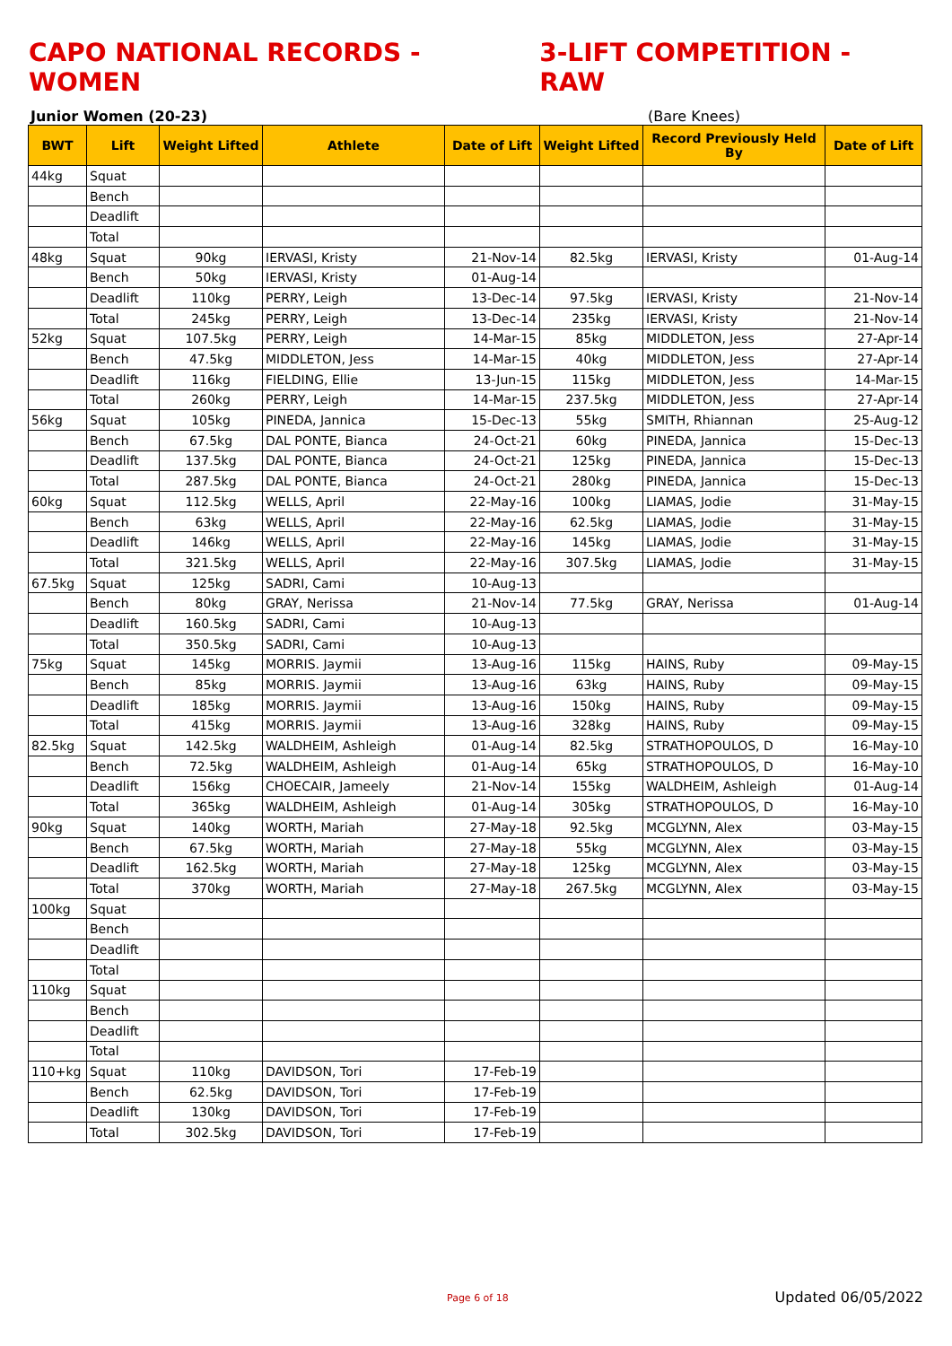CAPO NATIONAL RECORDS - WOMEN 3-LIFT COMPETITION - RAW
Junior Women (20-23) (Bare Knees)
| BWT | Lift | Weight Lifted | Athlete | Date of Lift | Weight Lifted | Record Previously Held By | Date of Lift |
| --- | --- | --- | --- | --- | --- | --- | --- |
| 44kg | Squat | | | | | | |
| | Bench | | | | | | |
| | Deadlift | | | | | | |
| | Total | | | | | | |
| 48kg | Squat | 90kg | IERVASI, Kristy | 21-Nov-14 | 82.5kg | IERVASI, Kristy | 01-Aug-14 |
| | Bench | 50kg | IERVASI, Kristy | 01-Aug-14 | | | |
| | Deadlift | 110kg | PERRY, Leigh | 13-Dec-14 | 97.5kg | IERVASI, Kristy | 21-Nov-14 |
| | Total | 245kg | PERRY, Leigh | 13-Dec-14 | 235kg | IERVASI, Kristy | 21-Nov-14 |
| 52kg | Squat | 107.5kg | PERRY, Leigh | 14-Mar-15 | 85kg | MIDDLETON, Jess | 27-Apr-14 |
| | Bench | 47.5kg | MIDDLETON, Jess | 14-Mar-15 | 40kg | MIDDLETON, Jess | 27-Apr-14 |
| | Deadlift | 116kg | FIELDING, Ellie | 13-Jun-15 | 115kg | MIDDLETON, Jess | 14-Mar-15 |
| | Total | 260kg | PERRY, Leigh | 14-Mar-15 | 237.5kg | MIDDLETON, Jess | 27-Apr-14 |
| 56kg | Squat | 105kg | PINEDA, Jannica | 15-Dec-13 | 55kg | SMITH, Rhiannan | 25-Aug-12 |
| | Bench | 67.5kg | DAL PONTE, Bianca | 24-Oct-21 | 60kg | PINEDA, Jannica | 15-Dec-13 |
| | Deadlift | 137.5kg | DAL PONTE, Bianca | 24-Oct-21 | 125kg | PINEDA, Jannica | 15-Dec-13 |
| | Total | 287.5kg | DAL PONTE, Bianca | 24-Oct-21 | 280kg | PINEDA, Jannica | 15-Dec-13 |
| 60kg | Squat | 112.5kg | WELLS, April | 22-May-16 | 100kg | LIAMAS, Jodie | 31-May-15 |
| | Bench | 63kg | WELLS, April | 22-May-16 | 62.5kg | LIAMAS, Jodie | 31-May-15 |
| | Deadlift | 146kg | WELLS, April | 22-May-16 | 145kg | LIAMAS, Jodie | 31-May-15 |
| | Total | 321.5kg | WELLS, April | 22-May-16 | 307.5kg | LIAMAS, Jodie | 31-May-15 |
| 67.5kg | Squat | 125kg | SADRI, Cami | 10-Aug-13 | | | |
| | Bench | 80kg | GRAY, Nerissa | 21-Nov-14 | 77.5kg | GRAY, Nerissa | 01-Aug-14 |
| | Deadlift | 160.5kg | SADRI, Cami | 10-Aug-13 | | | |
| | Total | 350.5kg | SADRI, Cami | 10-Aug-13 | | | |
| 75kg | Squat | 145kg | MORRIS. Jaymii | 13-Aug-16 | 115kg | HAINS, Ruby | 09-May-15 |
| | Bench | 85kg | MORRIS. Jaymii | 13-Aug-16 | 63kg | HAINS, Ruby | 09-May-15 |
| | Deadlift | 185kg | MORRIS. Jaymii | 13-Aug-16 | 150kg | HAINS, Ruby | 09-May-15 |
| | Total | 415kg | MORRIS. Jaymii | 13-Aug-16 | 328kg | HAINS, Ruby | 09-May-15 |
| 82.5kg | Squat | 142.5kg | WALDHEIM, Ashleigh | 01-Aug-14 | 82.5kg | STRATHOPOULOS, D | 16-May-10 |
| | Bench | 72.5kg | WALDHEIM, Ashleigh | 01-Aug-14 | 65kg | STRATHOPOULOS, D | 16-May-10 |
| | Deadlift | 156kg | CHOECAIR, Jameely | 21-Nov-14 | 155kg | WALDHEIM, Ashleigh | 01-Aug-14 |
| | Total | 365kg | WALDHEIM, Ashleigh | 01-Aug-14 | 305kg | STRATHOPOULOS, D | 16-May-10 |
| 90kg | Squat | 140kg | WORTH, Mariah | 27-May-18 | 92.5kg | MCGLYNN, Alex | 03-May-15 |
| | Bench | 67.5kg | WORTH, Mariah | 27-May-18 | 55kg | MCGLYNN, Alex | 03-May-15 |
| | Deadlift | 162.5kg | WORTH, Mariah | 27-May-18 | 125kg | MCGLYNN, Alex | 03-May-15 |
| | Total | 370kg | WORTH, Mariah | 27-May-18 | 267.5kg | MCGLYNN, Alex | 03-May-15 |
| 100kg | Squat | | | | | | |
| | Bench | | | | | | |
| | Deadlift | | | | | | |
| | Total | | | | | | |
| 110kg | Squat | | | | | | |
| | Bench | | | | | | |
| | Deadlift | | | | | | |
| | Total | | | | | | |
| 110+kg | Squat | 110kg | DAVIDSON, Tori | 17-Feb-19 | | | |
| | Bench | 62.5kg | DAVIDSON, Tori | 17-Feb-19 | | | |
| | Deadlift | 130kg | DAVIDSON, Tori | 17-Feb-19 | | | |
| | Total | 302.5kg | DAVIDSON, Tori | 17-Feb-19 | | | |
Page 6 of 18
Updated 06/05/2022